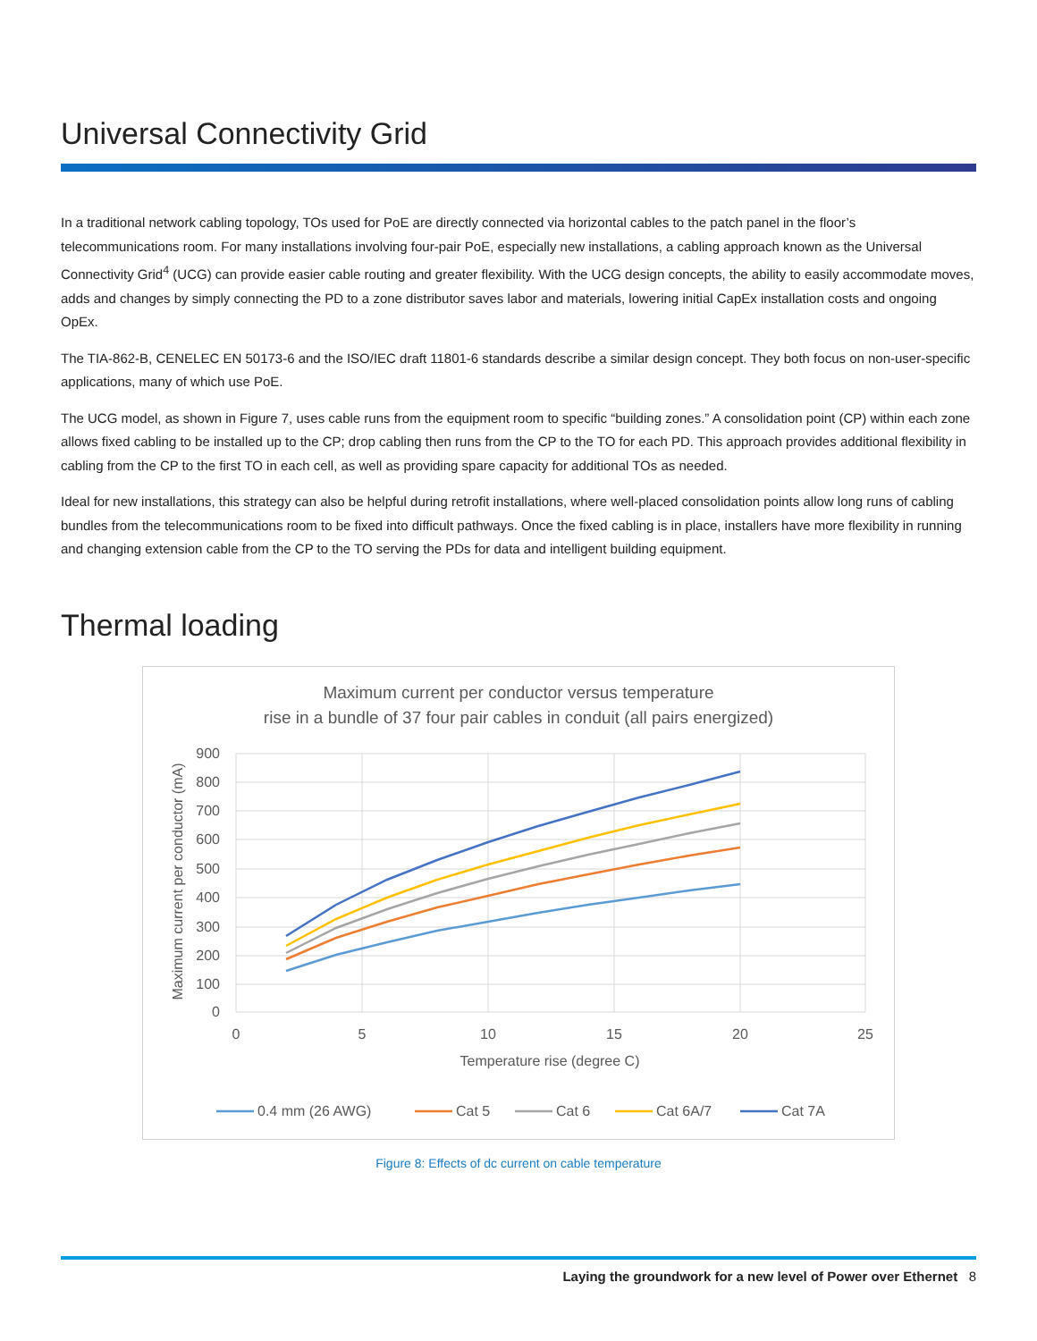Universal Connectivity Grid
In a traditional network cabling topology, TOs used for PoE are directly connected via horizontal cables to the patch panel in the floor’s telecommunications room. For many installations involving four-pair PoE, especially new installations, a cabling approach known as the Universal Connectivity Grid<sup>4</sup> (UCG) can provide easier cable routing and greater flexibility. With the UCG design concepts, the ability to easily accommodate moves, adds and changes by simply connecting the PD to a zone distributor saves labor and materials, lowering initial CapEx installation costs and ongoing OpEx.
The TIA-862-B, CENELEC EN 50173-6 and the ISO/IEC draft 11801-6 standards describe a similar design concept. They both focus on non-user-specific applications, many of which use PoE.
The UCG model, as shown in Figure 7, uses cable runs from the equipment room to specific “building zones.” A consolidation point (CP) within each zone allows fixed cabling to be installed up to the CP; drop cabling then runs from the CP to the TO for each PD. This approach provides additional flexibility in cabling from the CP to the first TO in each cell, as well as providing spare capacity for additional TOs as needed.
Ideal for new installations, this strategy can also be helpful during retrofit installations, where well-placed consolidation points allow long runs of cabling bundles from the telecommunications room to be fixed into difficult pathways. Once the fixed cabling is in place, installers have more flexibility in running and changing extension cable from the CP to the TO serving the PDs for data and intelligent building equipment.
Thermal loading
Maximum current per conductor versus temperature
rise in a bundle of 37 four pair cables in conduit (all pairs energized)
900
800
700
600
500
400
300
200
100
0
0
5
10
15
20
25
Temperature rise (degree C)
Maximum current per conductor (mA)
0.4 mm (26 AWG)
Cat 5
Cat 6
Cat 6A/7
Cat 7A
Figure 8: Effects of dc current on cable temperature
Laying the groundwork for a new level of Power over Ethernet 8